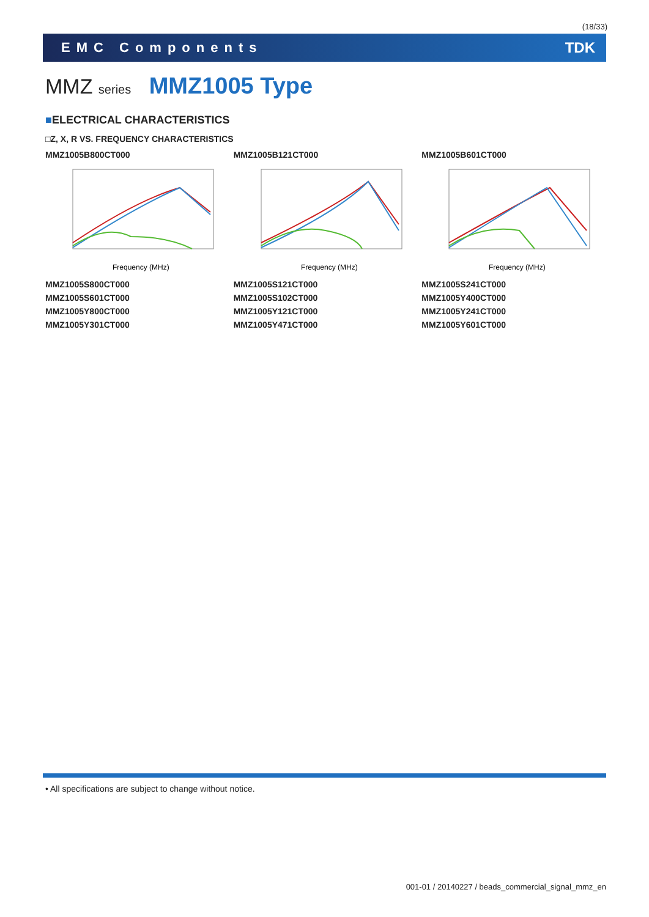(18/33)
EMC Components TDK
MMZ series MMZ1005 Type
■ELECTRICAL CHARACTERISTICS
□Z, X, R VS. FREQUENCY CHARACTERISTICS
MMZ1005B800CT000
Frequency (MHz)
MMZ1005B121CT000
Frequency (MHz)
MMZ1005B601CT000
Frequency (MHz)
MMZ1005S800CT000
MMZ1005S601CT000
MMZ1005Y800CT000
MMZ1005Y301CT000
MMZ1005S121CT000
MMZ1005S102CT000
MMZ1005Y121CT000
MMZ1005Y471CT000
MMZ1005S241CT000
MMZ1005Y400CT000
MMZ1005Y241CT000
MMZ1005Y601CT000
• All specifications are subject to change without notice.
001-01 / 20140227 / beads_commercial_signal_mmz_en